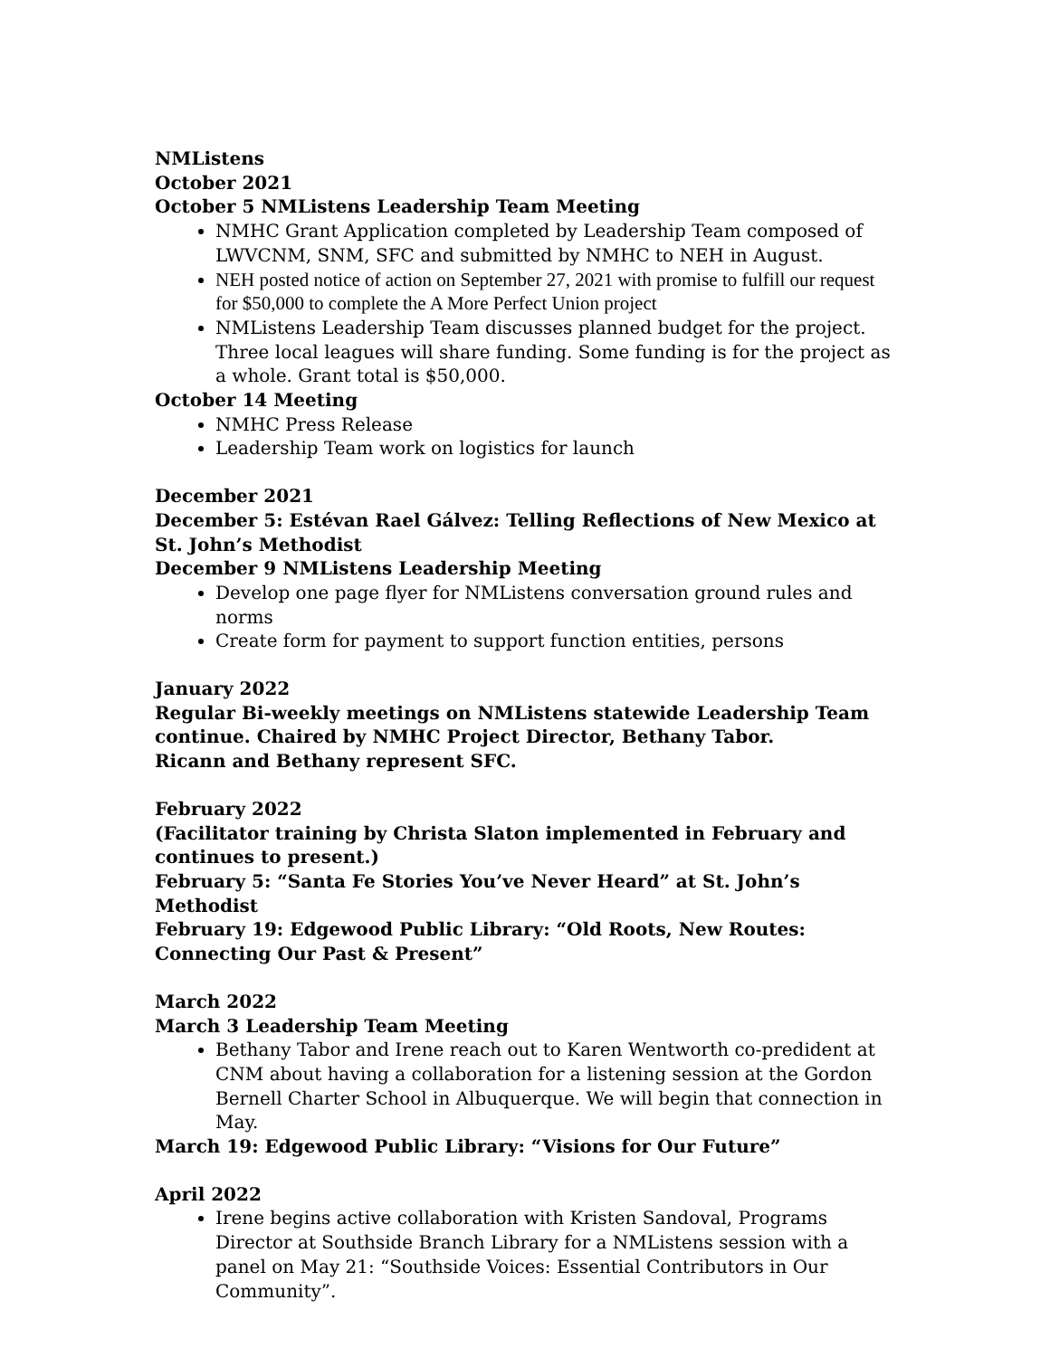NMListens
October 2021
October 5 NMListens Leadership Team Meeting
NMHC Grant Application completed by Leadership Team composed of LWVCNM, SNM, SFC and submitted by NMHC to NEH in August.
NEH posted notice of action on September 27, 2021 with promise to fulfill our request for $50,000 to complete the A More Perfect Union project
NMListens Leadership Team discusses planned budget for the project. Three local leagues will share funding. Some funding is for the project as a whole. Grant total is $50,000.
October 14 Meeting
NMHC Press Release
Leadership Team work on logistics for launch
December 2021
December 5: Estévan Rael Gálvez: Telling Reflections of New Mexico at St. John’s Methodist
December 9 NMListens Leadership Meeting
Develop one page flyer for NMListens conversation ground rules and norms
Create form for payment to support function entities, persons
January 2022
Regular Bi-weekly meetings on NMListens statewide Leadership Team continue. Chaired by NMHC Project Director, Bethany Tabor.
Ricann and Bethany represent SFC.
February 2022
(Facilitator training by Christa Slaton implemented in February and continues to present.)
February 5: “Santa Fe Stories You’ve Never Heard” at St. John’s Methodist
February 19: Edgewood Public Library: “Old Roots, New Routes: Connecting Our Past & Present”
March 2022
March 3 Leadership Team Meeting
Bethany Tabor and Irene reach out to Karen Wentworth co-predident at CNM about having a collaboration for a listening session at the Gordon Bernell Charter School in Albuquerque. We will begin that connection in May.
March 19: Edgewood Public Library: “Visions for Our Future”
April 2022
Irene begins active collaboration with Kristen Sandoval, Programs Director at Southside Branch Library for a NMListens session with a panel on May 21: “Southside Voices: Essential Contributors in Our Community”.